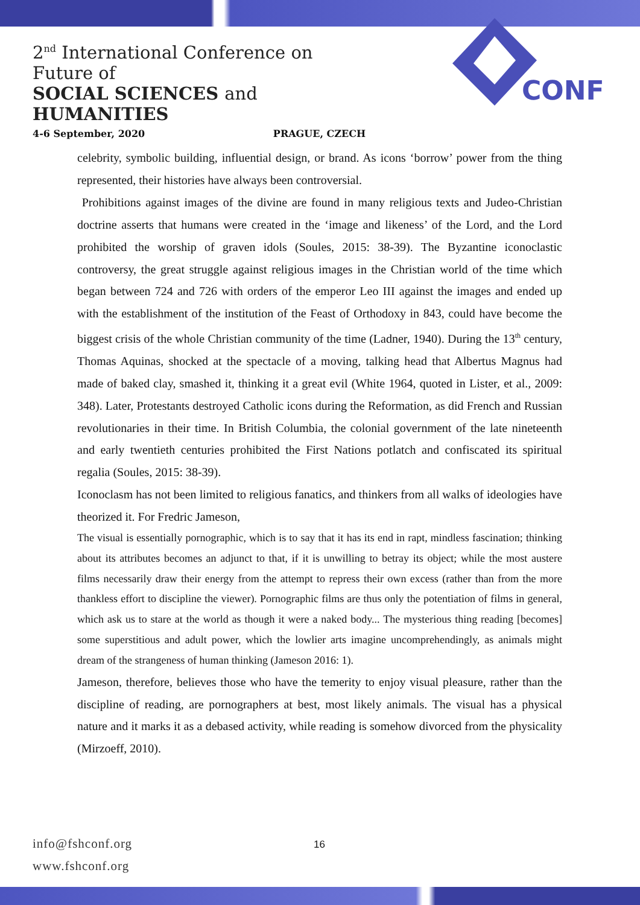2<sup>nd</sup> International Conference on Future of
SOCIAL SCIENCES and HUMANITIES
4-6 September, 2020 PRAGUE, CZECH
CONF
celebrity, symbolic building, influential design, or brand. As icons ‘borrow’ power from the thing represented, their histories have always been controversial.
Prohibitions against images of the divine are found in many religious texts and Judeo-Christian doctrine asserts that humans were created in the ‘image and likeness’ of the Lord, and the Lord prohibited the worship of graven idols (Soules, 2015: 38-39). The Byzantine iconoclastic controversy, the great struggle against religious images in the Christian world of the time which began between 724 and 726 with orders of the emperor Leo III against the images and ended up with the establishment of the institution of the Feast of Orthodoxy in 843, could have become the biggest crisis of the whole Christian community of the time (Ladner, 1940). During the 13<sup>th</sup> century, Thomas Aquinas, shocked at the spectacle of a moving, talking head that Albertus Magnus had made of baked clay, smashed it, thinking it a great evil (White 1964, quoted in Lister, et al., 2009: 348). Later, Protestants destroyed Catholic icons during the Reformation, as did French and Russian revolutionaries in their time. In British Columbia, the colonial government of the late nineteenth and early twentieth centuries prohibited the First Nations potlatch and confiscated its spiritual regalia (Soules, 2015: 38-39).
Iconoclasm has not been limited to religious fanatics, and thinkers from all walks of ideologies have theorized it. For Fredric Jameson,
The visual is essentially pornographic, which is to say that it has its end in rapt, mindless fascination; thinking about its attributes becomes an adjunct to that, if it is unwilling to betray its object; while the most austere films necessarily draw their energy from the attempt to repress their own excess (rather than from the more thankless effort to discipline the viewer). Pornographic films are thus only the potentiation of films in general, which ask us to stare at the world as though it were a naked body... The mysterious thing reading [becomes] some superstitious and adult power, which the lowlier arts imagine uncomprehendingly, as animals might dream of the strangeness of human thinking (Jameson 2016: 1).
Jameson, therefore, believes those who have the temerity to enjoy visual pleasure, rather than the discipline of reading, are pornographers at best, most likely animals. The visual has a physical nature and it marks it as a debased activity, while reading is somehow divorced from the physicality (Mirzoeff, 2010).
info@fshconf.org
www.fshconf.org
16